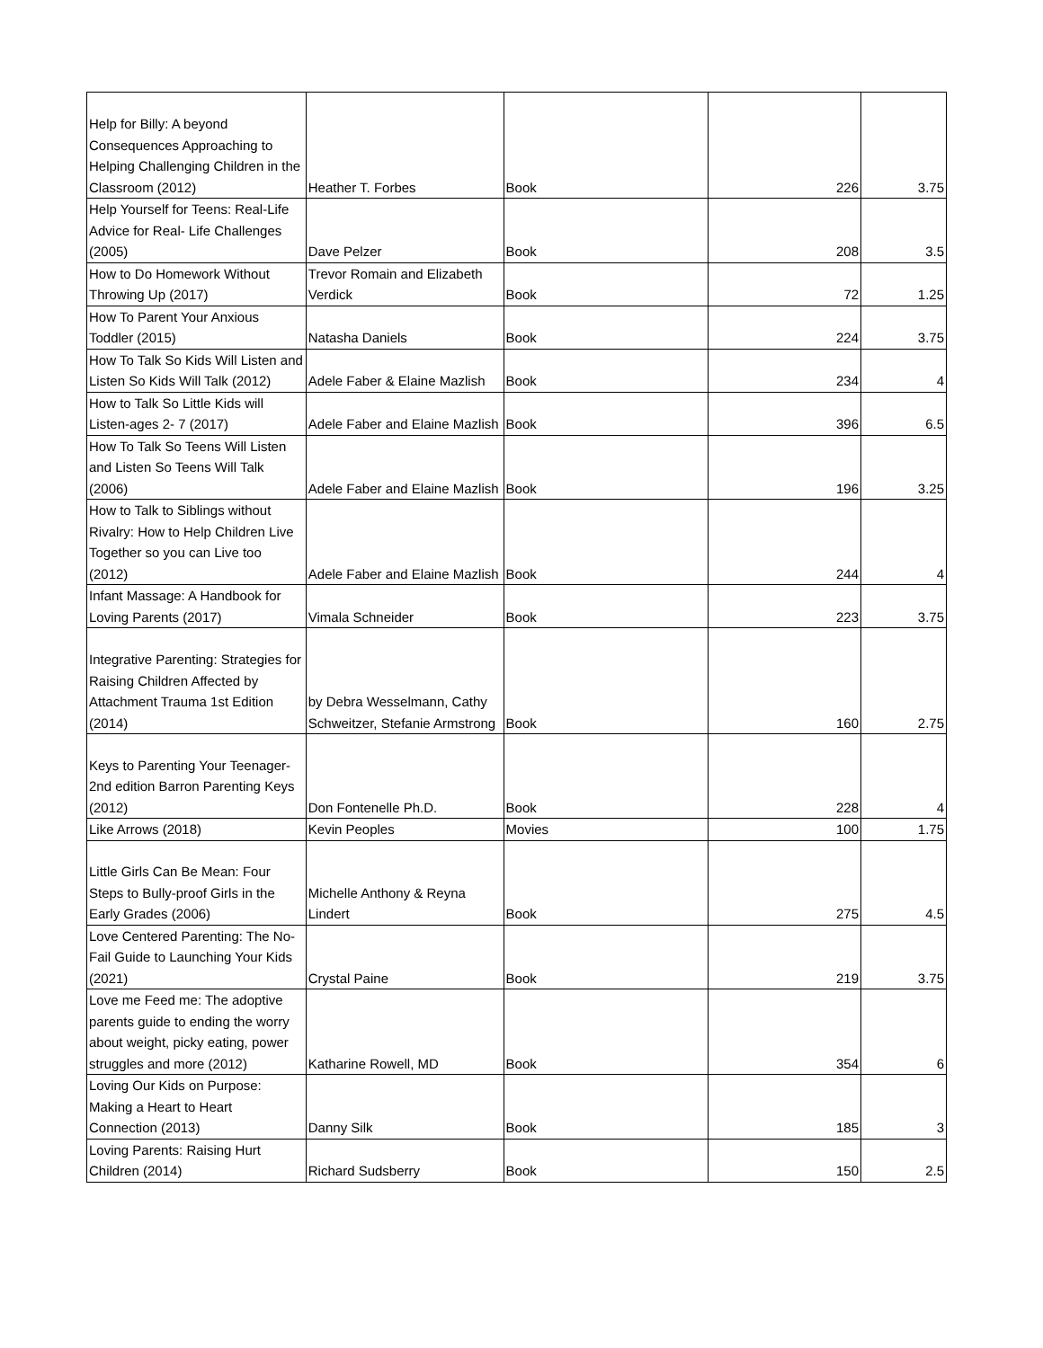| Help for Billy: A beyond Consequences Approaching to Helping Challenging Children in the Classroom (2012) | Heather T. Forbes | Book | 226 | 3.75 |
| Help Yourself for Teens: Real-Life Advice for Real- Life Challenges (2005) | Dave Pelzer | Book | 208 | 3.5 |
| How to Do Homework Without Throwing Up (2017) | Trevor Romain and Elizabeth Verdick | Book | 72 | 1.25 |
| How To Parent Your Anxious Toddler (2015) | Natasha Daniels | Book | 224 | 3.75 |
| How To Talk So Kids Will Listen and Listen So Kids Will Talk (2012) | Adele Faber & Elaine Mazlish | Book | 234 | 4 |
| How to Talk So Little Kids will Listen-ages 2- 7 (2017) | Adele Faber and Elaine Mazlish | Book | 396 | 6.5 |
| How To Talk So Teens Will Listen and Listen So Teens Will Talk (2006) | Adele Faber and Elaine Mazlish | Book | 196 | 3.25 |
| How to Talk to Siblings without Rivalry: How to Help Children Live Together so you can Live too (2012) | Adele Faber and Elaine Mazlish | Book | 244 | 4 |
| Infant Massage: A Handbook for Loving Parents (2017) | Vimala Schneider | Book | 223 | 3.75 |
| Integrative Parenting: Strategies for Raising Children Affected by Attachment Trauma 1st Edition (2014) | by Debra Wesselmann, Cathy Schweitzer, Stefanie Armstrong | Book | 160 | 2.75 |
| Keys to Parenting Your Teenager-2nd edition Barron Parenting Keys (2012) | Don Fontenelle Ph.D. | Book | 228 | 4 |
| Like Arrows (2018) | Kevin Peoples | Movies | 100 | 1.75 |
| Little Girls Can Be Mean: Four Steps to Bully-proof Girls in the Early Grades (2006) | Michelle Anthony & Reyna Lindert | Book | 275 | 4.5 |
| Love Centered Parenting: The No-Fail Guide to Launching Your Kids (2021) | Crystal Paine | Book | 219 | 3.75 |
| Love me Feed me: The adoptive parents guide to ending the worry about weight, picky eating, power struggles and more (2012) | Katharine Rowell, MD | Book | 354 | 6 |
| Loving Our Kids on Purpose: Making a Heart to Heart Connection (2013) | Danny Silk | Book | 185 | 3 |
| Loving Parents: Raising Hurt Children (2014) | Richard Sudsberry | Book | 150 | 2.5 |